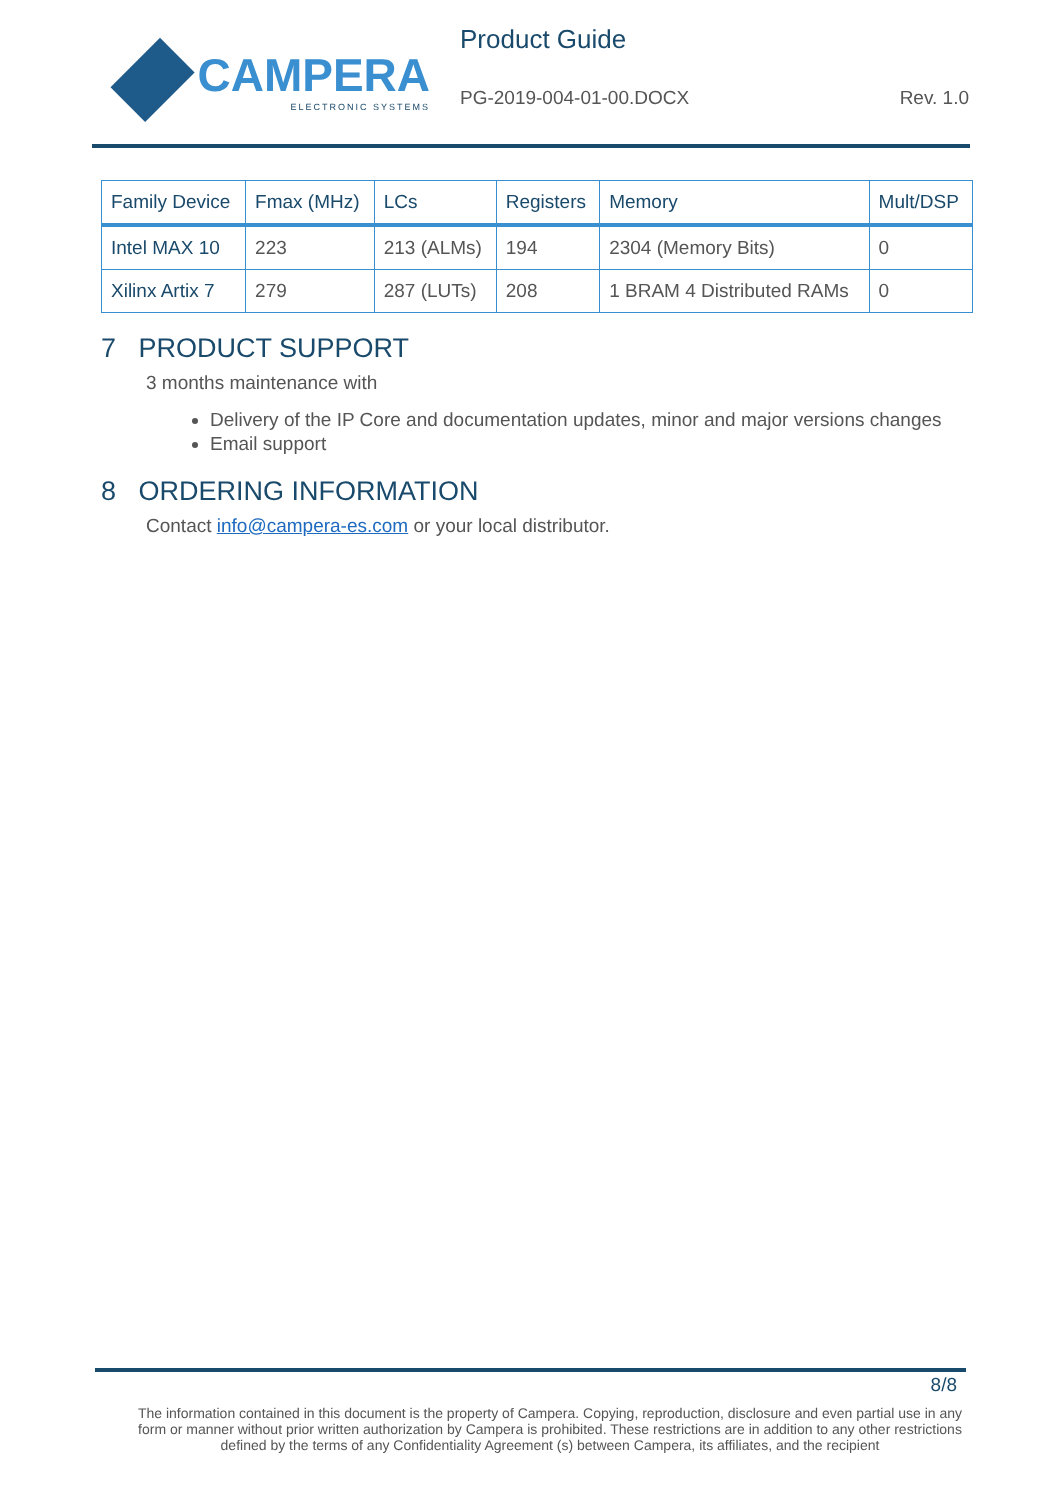CAMPERA
ELECTRONIC SYSTEMS
Product Guide
PG-2019-004-01-00.DOCX Rev. 1.0
| Family Device | Fmax (MHz) | LCs | Registers | Memory | Mult/DSP |
| --- | --- | --- | --- | --- | --- |
| Intel MAX 10 | 223 | 213 (ALMs) | 194 | 2304 (Memory Bits) | 0 |
| Xilinx Artix 7 | 279 | 287 (LUTs) | 208 | 1 BRAM 4 Distributed RAMs | 0 |
7 PRODUCT SUPPORT
3 months maintenance with
Delivery of the IP Core and documentation updates, minor and major versions changes
Email support
8 ORDERING INFORMATION
Contact info@campera-es.com or your local distributor.
8/8
The information contained in this document is the property of Campera. Copying, reproduction, disclosure and even partial use in any form or manner without prior written authorization by Campera is prohibited. These restrictions are in addition to any other restrictions defined by the terms of any Confidentiality Agreement (s) between Campera, its affiliates, and the recipient